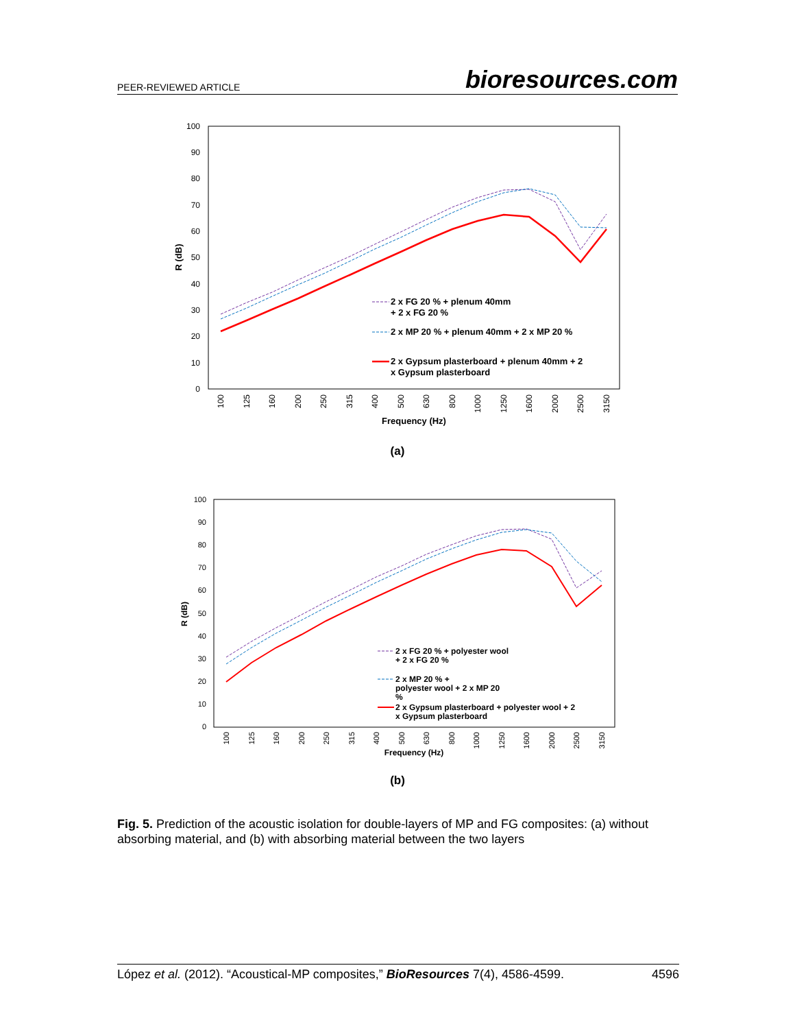PEER-REVIEWED ARTICLE bioresources.com
100
90
80
70
60
50
40
30
20
10
0
R (dB)
100
125
160
200
250
315
400
500
630
800
1000
1250
1600
2000
2500
3150
Frequency (Hz)
2 x FG 20 % + plenum 40mm
+ 2 x FG 20 %
2 x MP 20 % + plenum 40mm + 2 x MP 20 %
2 x Gypsum plasterboard + plenum 40mm + 2
x Gypsum plasterboard
(a)
100
90
80
70
60
50
40
30
20
10
0
R (dB)
100
125
160
200
250
315
400
500
630
800
1000
1250
1600
2000
2500
3150
Frequency (Hz)
2 x FG 20 % + polyester wool
+ 2 x FG 20 %
2 x MP 20 % +
polyester wool + 2 x MP 20
%
2 x Gypsum plasterboard + polyester wool + 2
x Gypsum plasterboard
(b)
Fig. 5. Prediction of the acoustic isolation for double-layers of MP and FG composites: (a) without absorbing material, and (b) with absorbing material between the two layers
López et al. (2012). “Acoustical-MP composites,” BioResources 7(4), 4586-4599. 4596